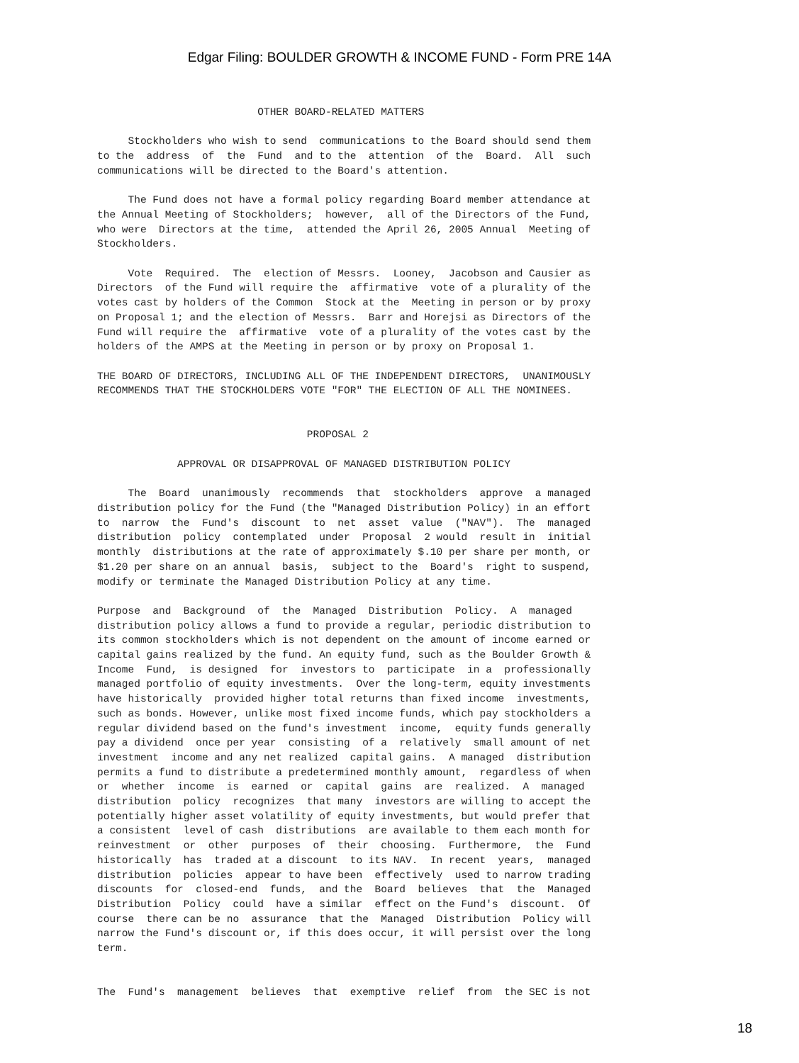Edgar Filing: BOULDER GROWTH & INCOME FUND - Form PRE 14A
OTHER BOARD-RELATED MATTERS Stockholders who wish to send communications to the Board should send them to the address of the Fund and to the attention of the Board. All such communications will be directed to the Board's attention. The Fund does not have a formal policy regarding Board member attendance at the Annual Meeting of Stockholders; however, all of the Directors of the Fund, who were Directors at the time, attended the April 26, 2005 Annual Meeting of Stockholders. Vote Required. The election of Messrs. Looney, Jacobson and Causier as Directors of the Fund will require the affirmative vote of a plurality of the votes cast by holders of the Common Stock at the Meeting in person or by proxy on Proposal 1; and the election of Messrs. Barr and Horejsi as Directors of the Fund will require the affirmative vote of a plurality of the votes cast by the holders of the AMPS at the Meeting in person or by proxy on Proposal 1. THE BOARD OF DIRECTORS, INCLUDING ALL OF THE INDEPENDENT DIRECTORS, UNANIMOUSLY RECOMMENDS THAT THE STOCKHOLDERS VOTE "FOR" THE ELECTION OF ALL THE NOMINEES. PROPOSAL 2 APPROVAL OR DISAPPROVAL OF MANAGED DISTRIBUTION POLICY The Board unanimously recommends that stockholders approve a managed distribution policy for the Fund (the "Managed Distribution Policy) in an effort to narrow the Fund's discount to net asset value ("NAV"). The managed distribution policy contemplated under Proposal 2 would result in initial monthly distributions at the rate of approximately $.10 per share per month, or $1.20 per share on an annual basis, subject to the Board's right to suspend, modify or terminate the Managed Distribution Policy at any time. Purpose and Background of the Managed Distribution Policy. A managed distribution policy allows a fund to provide a regular, periodic distribution to its common stockholders which is not dependent on the amount of income earned or capital gains realized by the fund. An equity fund, such as the Boulder Growth & Income Fund, is designed for investors to participate in a professionally managed portfolio of equity investments. Over the long-term, equity investments have historically provided higher total returns than fixed income investments, such as bonds. However, unlike most fixed income funds, which pay stockholders a regular dividend based on the fund's investment income, equity funds generally pay a dividend once per year consisting of a relatively small amount of net investment income and any net realized capital gains. A managed distribution permits a fund to distribute a predetermined monthly amount, regardless of when or whether income is earned or capital gains are realized. A managed distribution policy recognizes that many investors are willing to accept the potentially higher asset volatility of equity investments, but would prefer that a consistent level of cash distributions are available to them each month for reinvestment or other purposes of their choosing. Furthermore, the Fund historically has traded at a discount to its NAV. In recent years, managed distribution policies appear to have been effectively used to narrow trading discounts for closed-end funds, and the Board believes that the Managed Distribution Policy could have a similar effect on the Fund's discount. Of course there can be no assurance that the Managed Distribution Policy will narrow the Fund's discount or, if this does occur, it will persist over the long term. The Fund's management believes that exemptive relief from the SEC is not
18